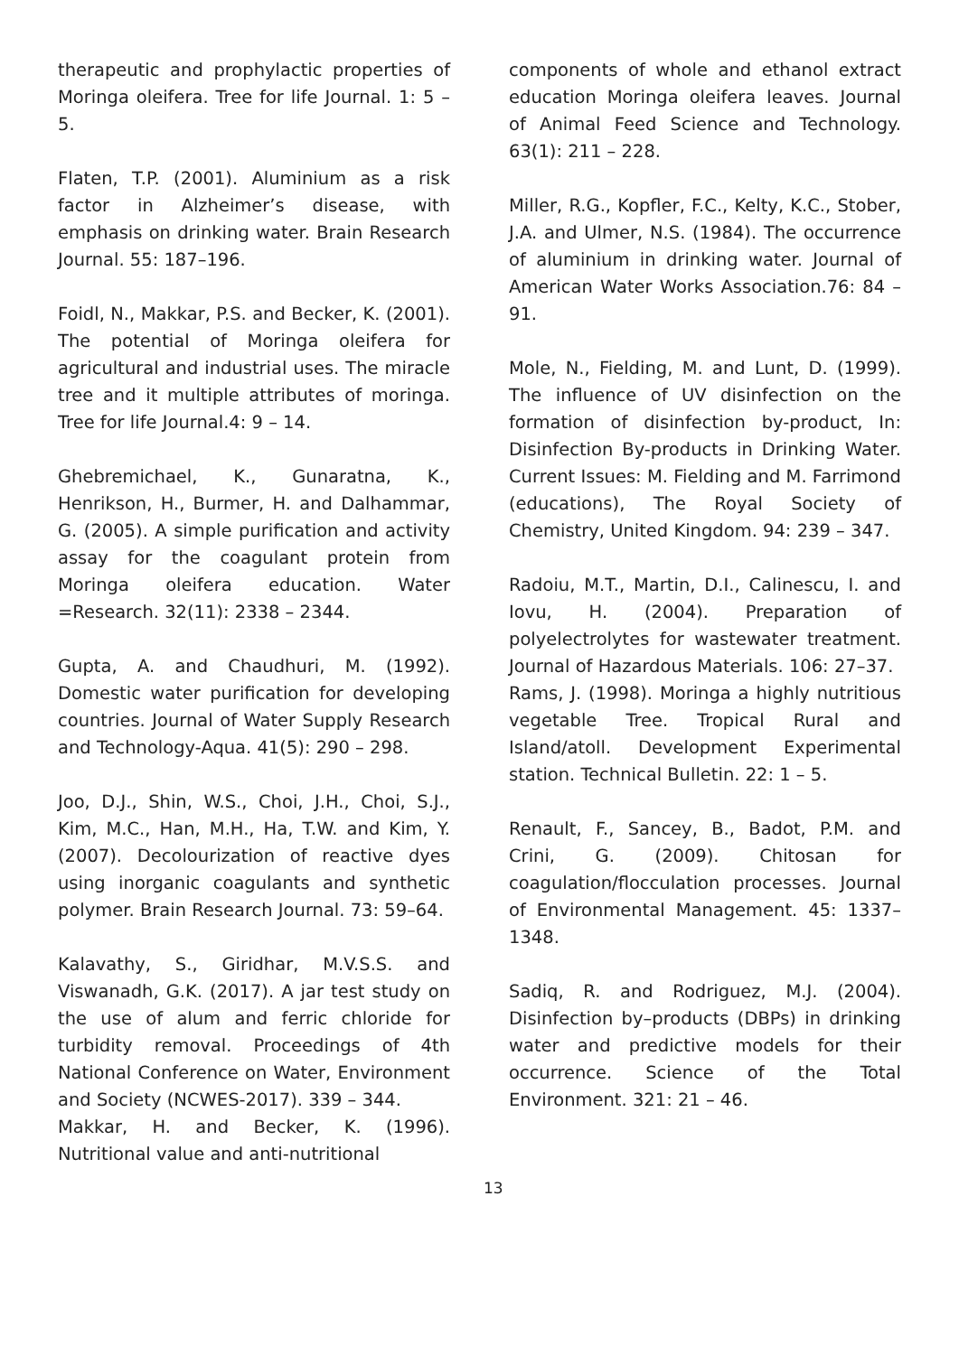therapeutic and prophylactic properties of Moringa oleifera. Tree for life Journal. 1: 5 – 5.
Flaten, T.P. (2001). Aluminium as a risk factor in Alzheimer’s disease, with emphasis on drinking water. Brain Research Journal. 55: 187–196.
Foidl, N., Makkar, P.S. and Becker, K. (2001). The potential of Moringa oleifera for agricultural and industrial uses. The miracle tree and it multiple attributes of moringa. Tree for life Journal.4: 9 – 14.
Ghebremichael, K., Gunaratna, K., Henrikson, H., Burmer, H. and Dalhammar, G. (2005). A simple purification and activity assay for the coagulant protein from Moringa oleifera education. Water =Research. 32(11): 2338 – 2344.
Gupta, A. and Chaudhuri, M. (1992). Domestic water purification for developing countries. Journal of Water Supply Research and Technology-Aqua. 41(5): 290 – 298.
Joo, D.J., Shin, W.S., Choi, J.H., Choi, S.J., Kim, M.C., Han, M.H., Ha, T.W. and Kim, Y. (2007). Decolourization of reactive dyes using inorganic coagulants and synthetic polymer. Brain Research Journal. 73: 59–64.
Kalavathy, S., Giridhar, M.V.S.S. and Viswanadh, G.K. (2017). A jar test study on the use of alum and ferric chloride for turbidity removal. Proceedings of 4th National Conference on Water, Environment and Society (NCWES-2017). 339 – 344.
Makkar, H. and Becker, K. (1996). Nutritional value and anti-nutritional
components of whole and ethanol extract education Moringa oleifera leaves. Journal of Animal Feed Science and Technology. 63(1): 211 – 228.
Miller, R.G., Kopfler, F.C., Kelty, K.C., Stober, J.A. and Ulmer, N.S. (1984). The occurrence of aluminium in drinking water. Journal of American Water Works Association.76: 84 – 91.
Mole, N., Fielding, M. and Lunt, D. (1999). The influence of UV disinfection on the formation of disinfection by-product, In: Disinfection By-products in Drinking Water. Current Issues: M. Fielding and M. Farrimond (educations), The Royal Society of Chemistry, United Kingdom. 94: 239 – 347.
Radoiu, M.T., Martin, D.I., Calinescu, I. and Iovu, H. (2004). Preparation of polyelectrolytes for wastewater treatment. Journal of Hazardous Materials. 106: 27–37.
Rams, J. (1998). Moringa a highly nutritious vegetable Tree. Tropical Rural and Island/atoll. Development Experimental station. Technical Bulletin. 22: 1 – 5.
Renault, F., Sancey, B., Badot, P.M. and Crini, G. (2009). Chitosan for coagulation/flocculation processes. Journal of Environmental Management. 45: 1337–1348.
Sadiq, R. and Rodriguez, M.J. (2004). Disinfection by–products (DBPs) in drinking water and predictive models for their occurrence. Science of the Total Environment. 321: 21 – 46.
13